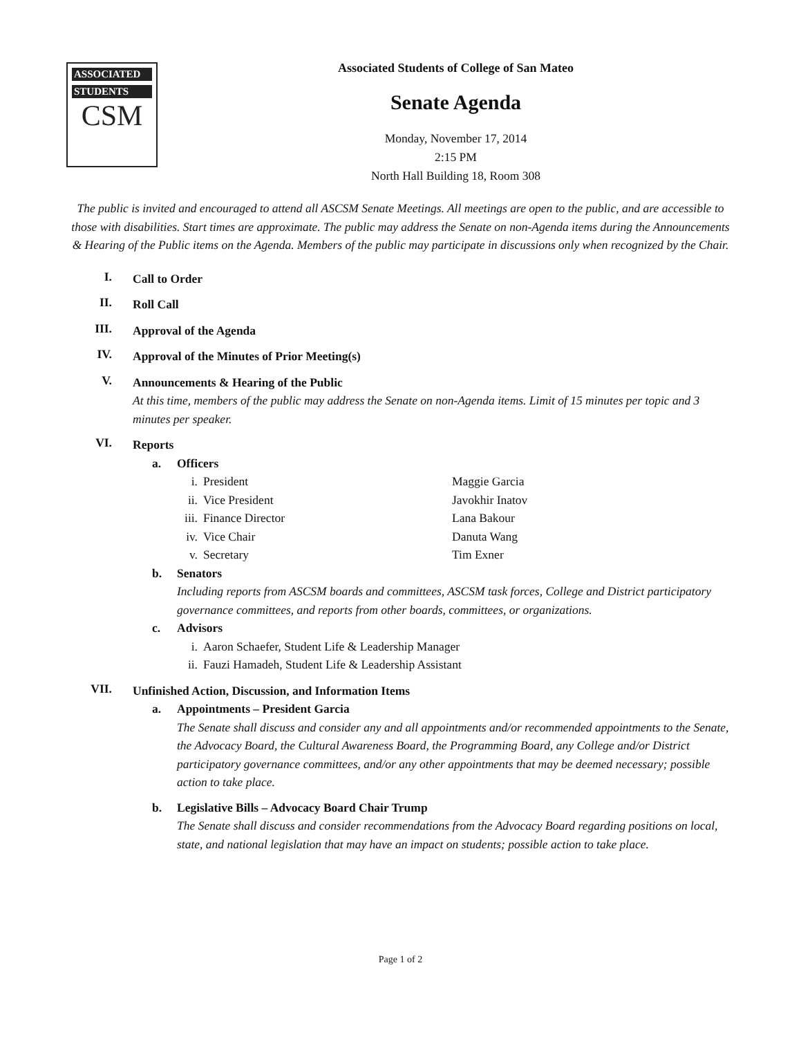ASSOCIATED
STUDENTS
CSM
Associated Students of College of San Mateo
Senate Agenda
Monday, November 17, 2014
2:15 PM
North Hall Building 18, Room 308
The public is invited and encouraged to attend all ASCSM Senate Meetings. All meetings are open to the public, and are accessible to those with disabilities. Start times are approximate. The public may address the Senate on non-Agenda items during the Announcements & Hearing of the Public items on the Agenda. Members of the public may participate in discussions only when recognized by the Chair.
I.
Call to Order
II.
Roll Call
III.
Approval of the Agenda
IV.
Approval of the Minutes of Prior Meeting(s)
V.
Announcements & Hearing of the Public
At this time, members of the public may address the Senate on non-Agenda items. Limit of 15 minutes per topic and 3 minutes per speaker.
VI.
Reports
a. Officers
i. President Maggie Garcia
ii. Vice President Javokhir Inatov
iii. Finance Director Lana Bakour
iv. Vice Chair Danuta Wang
v. Secretary Tim Exner
b. Senators
Including reports from ASCSM boards and committees, ASCSM task forces, College and District participatory governance committees, and reports from other boards, committees, or organizations.
c. Advisors
i. Aaron Schaefer, Student Life & Leadership Manager
ii. Fauzi Hamadeh, Student Life & Leadership Assistant
VII.
Unfinished Action, Discussion, and Information Items
a. Appointments – President Garcia
The Senate shall discuss and consider any and all appointments and/or recommended appointments to the Senate, the Advocacy Board, the Cultural Awareness Board, the Programming Board, any College and/or District participatory governance committees, and/or any other appointments that may be deemed necessary; possible action to take place.
b. Legislative Bills – Advocacy Board Chair Trump
The Senate shall discuss and consider recommendations from the Advocacy Board regarding positions on local, state, and national legislation that may have an impact on students; possible action to take place.
Page 1 of 2